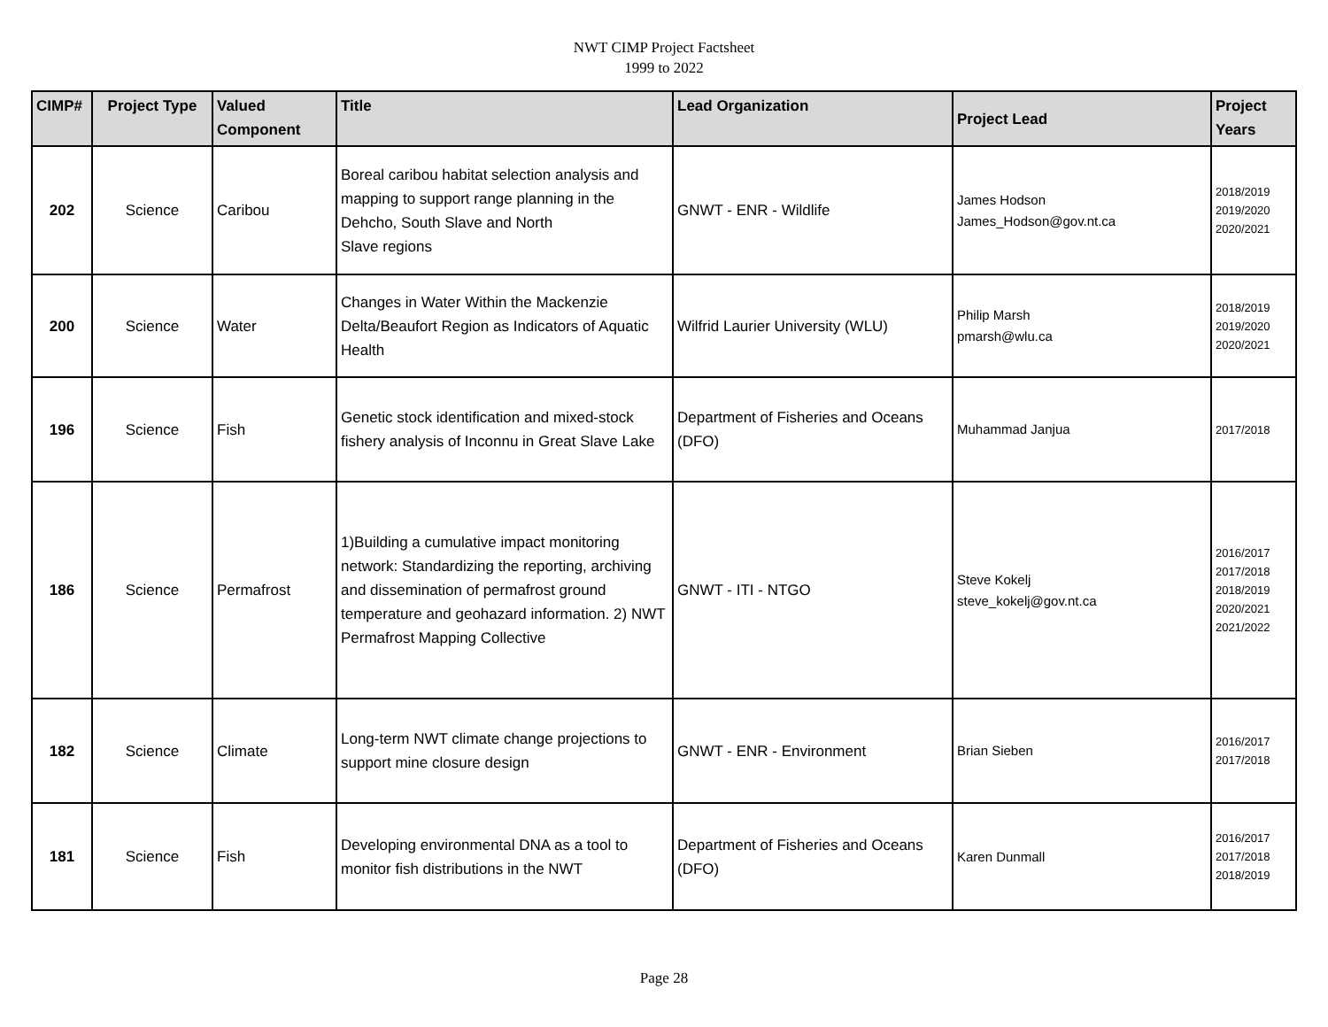NWT CIMP Project Factsheet
1999 to 2022
| CIMP# | Project Type | Valued Component | Title | Lead Organization | Project Lead | Project Years |
| --- | --- | --- | --- | --- | --- | --- |
| 202 | Science | Caribou | Boreal caribou habitat selection analysis and mapping to support range planning in the Dehcho, South Slave and North Slave regions | GNWT - ENR - Wildlife | James Hodson James_Hodson@gov.nt.ca | 2018/2019 2019/2020 2020/2021 |
| 200 | Science | Water | Changes in Water Within the Mackenzie Delta/Beaufort Region as Indicators of Aquatic Health | Wilfrid Laurier University (WLU) | Philip Marsh pmarsh@wlu.ca | 2018/2019 2019/2020 2020/2021 |
| 196 | Science | Fish | Genetic stock identification and mixed-stock fishery analysis of Inconnu in Great Slave Lake | Department of Fisheries and Oceans (DFO) | Muhammad Janjua | 2017/2018 |
| 186 | Science | Permafrost | 1)Building a cumulative impact monitoring network: Standardizing the reporting, archiving and dissemination of permafrost ground temperature and geohazard information. 2) NWT Permafrost Mapping Collective | GNWT - ITI - NTGO | Steve Kokelj steve_kokelj@gov.nt.ca | 2016/2017 2017/2018 2018/2019 2020/2021 2021/2022 |
| 182 | Science | Climate | Long-term NWT climate change projections to support mine closure design | GNWT - ENR - Environment | Brian Sieben | 2016/2017 2017/2018 |
| 181 | Science | Fish | Developing environmental DNA as a tool to monitor fish distributions in the NWT | Department of Fisheries and Oceans (DFO) | Karen Dunmall | 2016/2017 2017/2018 2018/2019 |
Page 28